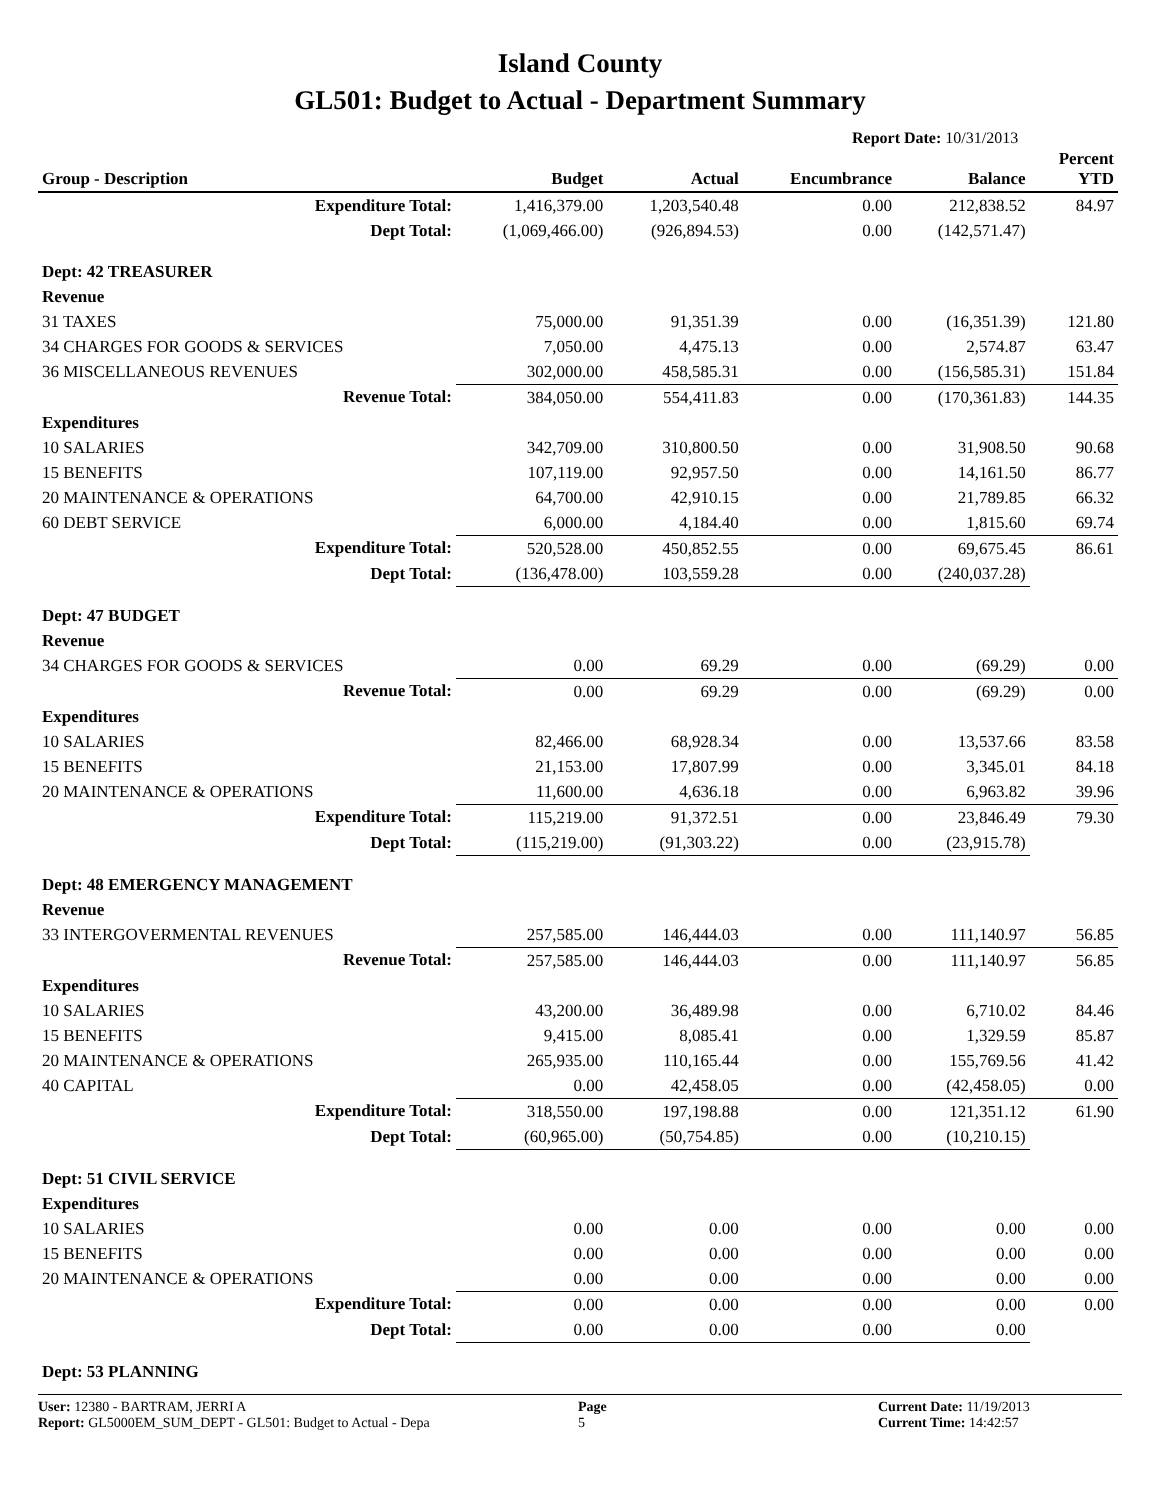Island County
GL501: Budget to Actual - Department Summary
Report Date: 10/31/2013
| Group - Description | Budget | Actual | Encumbrance | Balance | Percent YTD |
| --- | --- | --- | --- | --- | --- |
| Expenditure Total: | 1,416,379.00 | 1,203,540.48 | 0.00 | 212,838.52 | 84.97 |
| Dept Total: | (1,069,466.00) | (926,894.53) | 0.00 | (142,571.47) | |
| Dept: 42 TREASURER | | | | | |
| Revenue | | | | | |
| 31 TAXES | 75,000.00 | 91,351.39 | 0.00 | (16,351.39) | 121.80 |
| 34 CHARGES FOR GOODS & SERVICES | 7,050.00 | 4,475.13 | 0.00 | 2,574.87 | 63.47 |
| 36 MISCELLANEOUS REVENUES | 302,000.00 | 458,585.31 | 0.00 | (156,585.31) | 151.84 |
| Revenue Total: | 384,050.00 | 554,411.83 | 0.00 | (170,361.83) | 144.35 |
| Expenditures | | | | | |
| 10 SALARIES | 342,709.00 | 310,800.50 | 0.00 | 31,908.50 | 90.68 |
| 15 BENEFITS | 107,119.00 | 92,957.50 | 0.00 | 14,161.50 | 86.77 |
| 20 MAINTENANCE & OPERATIONS | 64,700.00 | 42,910.15 | 0.00 | 21,789.85 | 66.32 |
| 60 DEBT SERVICE | 6,000.00 | 4,184.40 | 0.00 | 1,815.60 | 69.74 |
| Expenditure Total: | 520,528.00 | 450,852.55 | 0.00 | 69,675.45 | 86.61 |
| Dept Total: | (136,478.00) | 103,559.28 | 0.00 | (240,037.28) | |
| Dept: 47 BUDGET | | | | | |
| Revenue | | | | | |
| 34 CHARGES FOR GOODS & SERVICES | 0.00 | 69.29 | 0.00 | (69.29) | 0.00 |
| Revenue Total: | 0.00 | 69.29 | 0.00 | (69.29) | 0.00 |
| Expenditures | | | | | |
| 10 SALARIES | 82,466.00 | 68,928.34 | 0.00 | 13,537.66 | 83.58 |
| 15 BENEFITS | 21,153.00 | 17,807.99 | 0.00 | 3,345.01 | 84.18 |
| 20 MAINTENANCE & OPERATIONS | 11,600.00 | 4,636.18 | 0.00 | 6,963.82 | 39.96 |
| Expenditure Total: | 115,219.00 | 91,372.51 | 0.00 | 23,846.49 | 79.30 |
| Dept Total: | (115,219.00) | (91,303.22) | 0.00 | (23,915.78) | |
| Dept: 48 EMERGENCY MANAGEMENT | | | | | |
| Revenue | | | | | |
| 33 INTERGOVERMENTAL REVENUES | 257,585.00 | 146,444.03 | 0.00 | 111,140.97 | 56.85 |
| Revenue Total: | 257,585.00 | 146,444.03 | 0.00 | 111,140.97 | 56.85 |
| Expenditures | | | | | |
| 10 SALARIES | 43,200.00 | 36,489.98 | 0.00 | 6,710.02 | 84.46 |
| 15 BENEFITS | 9,415.00 | 8,085.41 | 0.00 | 1,329.59 | 85.87 |
| 20 MAINTENANCE & OPERATIONS | 265,935.00 | 110,165.44 | 0.00 | 155,769.56 | 41.42 |
| 40 CAPITAL | 0.00 | 42,458.05 | 0.00 | (42,458.05) | 0.00 |
| Expenditure Total: | 318,550.00 | 197,198.88 | 0.00 | 121,351.12 | 61.90 |
| Dept Total: | (60,965.00) | (50,754.85) | 0.00 | (10,210.15) | |
| Dept: 51 CIVIL SERVICE | | | | | |
| Expenditures | | | | | |
| 10 SALARIES | 0.00 | 0.00 | 0.00 | 0.00 | 0.00 |
| 15 BENEFITS | 0.00 | 0.00 | 0.00 | 0.00 | 0.00 |
| 20 MAINTENANCE & OPERATIONS | 0.00 | 0.00 | 0.00 | 0.00 | 0.00 |
| Expenditure Total: | 0.00 | 0.00 | 0.00 | 0.00 | 0.00 |
| Dept Total: | 0.00 | 0.00 | 0.00 | 0.00 | |
| Dept: 53 PLANNING | | | | | |
User: 12380 - BARTRAM, JERRI A
Report: GL5000EM_SUM_DEPT - GL501: Budget to Actual - Depa
Page
5
Current Date: 11/19/2013
Current Time: 14:42:57